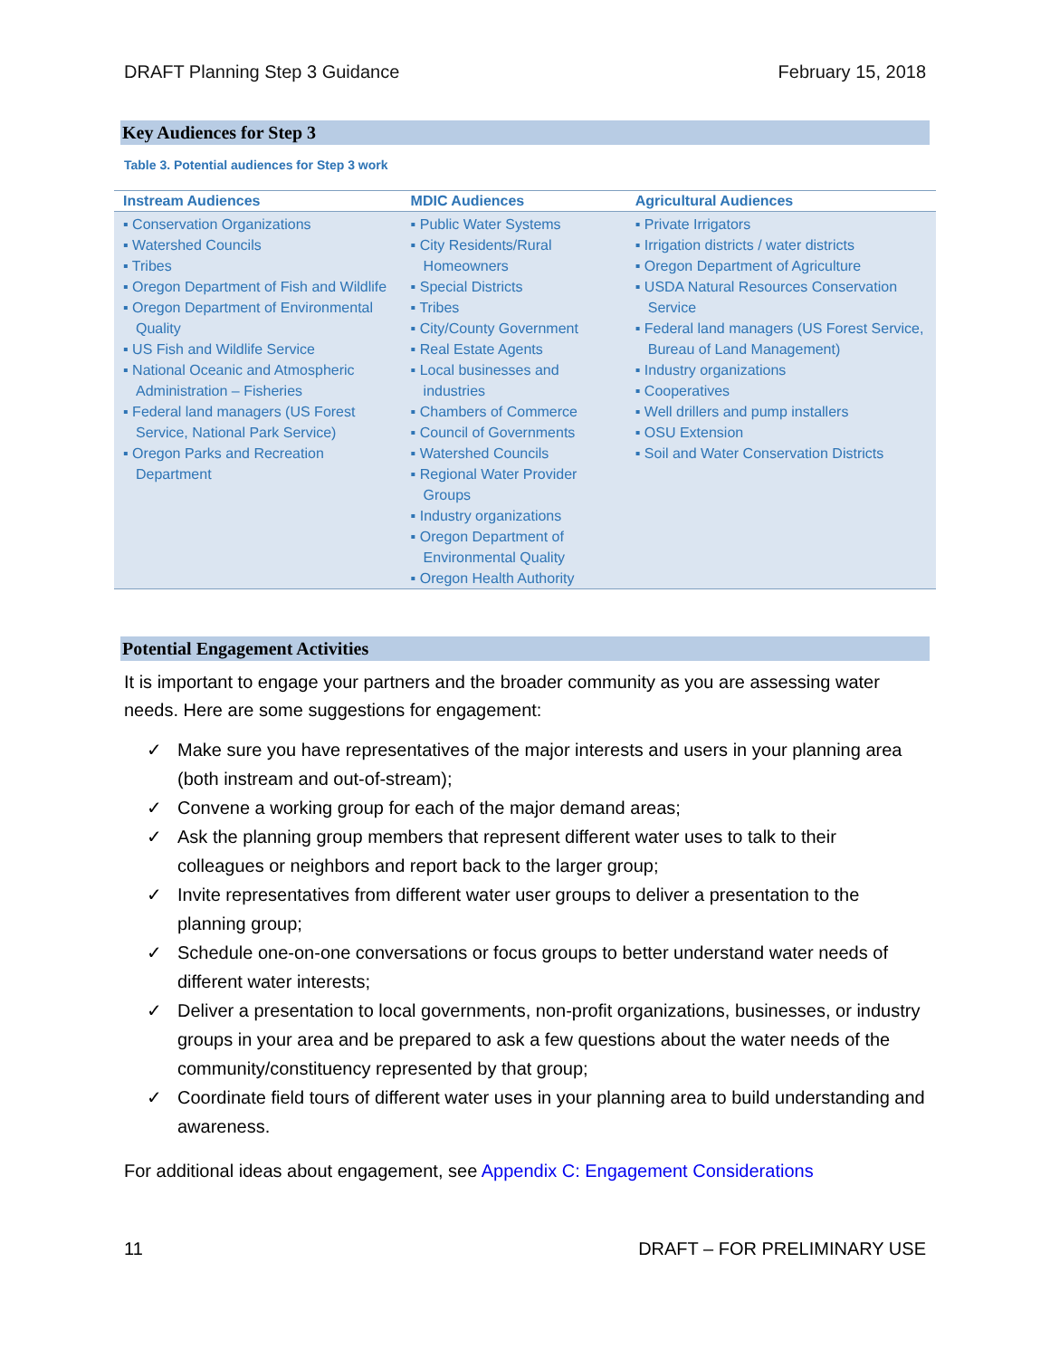DRAFT Planning Step 3 Guidance February 15, 2018
Key Audiences for Step 3
Table 3. Potential audiences for Step 3 work
| Instream Audiences | MDIC Audiences | Agricultural Audiences |
| --- | --- | --- |
| ▪ Conservation Organizations ▪ Watershed Councils ▪ Tribes ▪ Oregon Department of Fish and Wildlife ▪ Oregon Department of Environmental Quality ▪ US Fish and Wildlife Service ▪ National Oceanic and Atmospheric Administration – Fisheries ▪ Federal land managers (US Forest Service, National Park Service) ▪ Oregon Parks and Recreation Department | ▪ Public Water Systems ▪ City Residents/Rural Homeowners ▪ Special Districts ▪ Tribes ▪ City/County Government ▪ Real Estate Agents ▪ Local businesses and industries ▪ Chambers of Commerce ▪ Council of Governments ▪ Watershed Councils ▪ Regional Water Provider Groups ▪ Industry organizations ▪ Oregon Department of Environmental Quality ▪ Oregon Health Authority | ▪ Private Irrigators ▪ Irrigation districts / water districts ▪ Oregon Department of Agriculture ▪ USDA Natural Resources Conservation Service ▪ Federal land managers (US Forest Service, Bureau of Land Management) ▪ Industry organizations ▪ Cooperatives ▪ Well drillers and pump installers ▪ OSU Extension ▪ Soil and Water Conservation Districts |
Potential Engagement Activities
It is important to engage your partners and the broader community as you are assessing water needs. Here are some suggestions for engagement:
✓ Make sure you have representatives of the major interests and users in your planning area (both instream and out-of-stream);
✓ Convene a working group for each of the major demand areas;
✓ Ask the planning group members that represent different water uses to talk to their colleagues or neighbors and report back to the larger group;
✓ Invite representatives from different water user groups to deliver a presentation to the planning group;
✓ Schedule one-on-one conversations or focus groups to better understand water needs of different water interests;
✓ Deliver a presentation to local governments, non-profit organizations, businesses, or industry groups in your area and be prepared to ask a few questions about the water needs of the community/constituency represented by that group;
✓ Coordinate field tours of different water uses in your planning area to build understanding and awareness.
For additional ideas about engagement, see Appendix C: Engagement Considerations
11 DRAFT – FOR PRELIMINARY USE